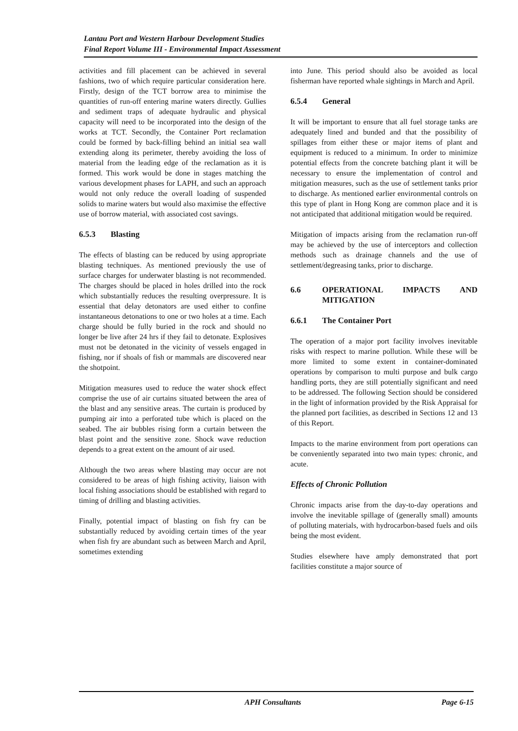Lantau Port and Western Harbour Development Studies
Final Report Volume III - Environmental Impact Assessment
activities and fill placement can be achieved in several fashions, two of which require particular consideration here. Firstly, design of the TCT borrow area to minimise the quantities of run-off entering marine waters directly. Gullies and sediment traps of adequate hydraulic and physical capacity will need to be incorporated into the design of the works at TCT. Secondly, the Container Port reclamation could be formed by back-filling behind an initial sea wall extending along its perimeter, thereby avoiding the loss of material from the leading edge of the reclamation as it is formed. This work would be done in stages matching the various development phases for LAPH, and such an approach would not only reduce the overall loading of suspended solids to marine waters but would also maximise the effective use of borrow material, with associated cost savings.
6.5.3 Blasting
The effects of blasting can be reduced by using appropriate blasting techniques. As mentioned previously the use of surface charges for underwater blasting is not recommended. The charges should be placed in holes drilled into the rock which substantially reduces the resulting overpressure. It is essential that delay detonators are used either to confine instantaneous detonations to one or two holes at a time. Each charge should be fully buried in the rock and should no longer be live after 24 hrs if they fail to detonate. Explosives must not be detonated in the vicinity of vessels engaged in fishing, nor if shoals of fish or mammals are discovered near the shotpoint.
Mitigation measures used to reduce the water shock effect comprise the use of air curtains situated between the area of the blast and any sensitive areas. The curtain is produced by pumping air into a perforated tube which is placed on the seabed. The air bubbles rising form a curtain between the blast point and the sensitive zone. Shock wave reduction depends to a great extent on the amount of air used.
Although the two areas where blasting may occur are not considered to be areas of high fishing activity, liaison with local fishing associations should be established with regard to timing of drilling and blasting activities.
Finally, potential impact of blasting on fish fry can be substantially reduced by avoiding certain times of the year when fish fry are abundant such as between March and April, sometimes extending
into June. This period should also be avoided as local fisherman have reported whale sightings in March and April.
6.5.4 General
It will be important to ensure that all fuel storage tanks are adequately lined and bunded and that the possibility of spillages from either these or major items of plant and equipment is reduced to a minimum. In order to minimize potential effects from the concrete batching plant it will be necessary to ensure the implementation of control and mitigation measures, such as the use of settlement tanks prior to discharge. As mentioned earlier environmental controls on this type of plant in Hong Kong are common place and it is not anticipated that additional mitigation would be required.
Mitigation of impacts arising from the reclamation run-off may be achieved by the use of interceptors and collection methods such as drainage channels and the use of settlement/degreasing tanks, prior to discharge.
6.6 OPERATIONAL IMPACTS AND MITIGATION
6.6.1 The Container Port
The operation of a major port facility involves inevitable risks with respect to marine pollution. While these will be more limited to some extent in container-dominated operations by comparison to multi purpose and bulk cargo handling ports, they are still potentially significant and need to be addressed. The following Section should be considered in the light of information provided by the Risk Appraisal for the planned port facilities, as described in Sections 12 and 13 of this Report.
Impacts to the marine environment from port operations can be conveniently separated into two main types: chronic, and acute.
Effects of Chronic Pollution
Chronic impacts arise from the day-to-day operations and involve the inevitable spillage of (generally small) amounts of polluting materials, with hydrocarbon-based fuels and oils being the most evident.
Studies elsewhere have amply demonstrated that port facilities constitute a major source of
APH Consultants Page 6-15